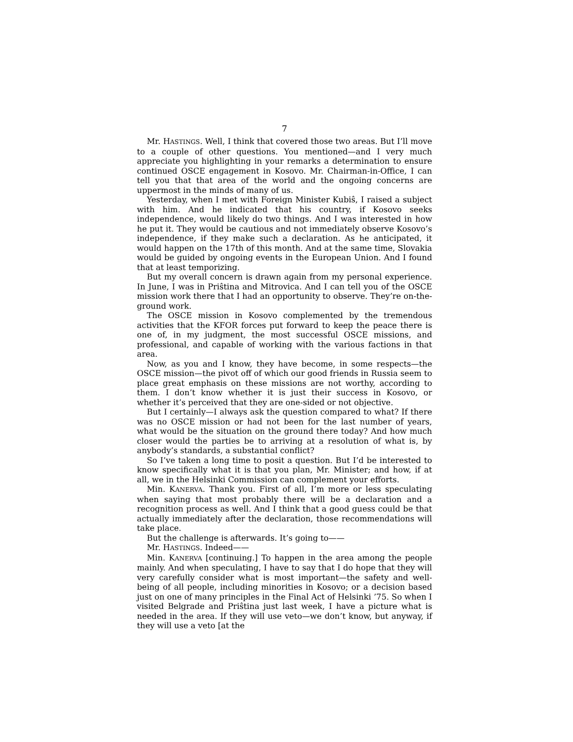7
Mr. HASTINGS. Well, I think that covered those two areas. But I’ll move to a couple of other questions. You mentioned—and I very much appreciate you highlighting in your remarks a determination to ensure continued OSCE engagement in Kosovo. Mr. Chairman-in-Office, I can tell you that that area of the world and the ongoing concerns are uppermost in the minds of many of us.
Yesterday, when I met with Foreign Minister Kubiŝ, I raised a subject with him. And he indicated that his country, if Kosovo seeks independence, would likely do two things. And I was interested in how he put it. They would be cautious and not immediately observe Kosovo’s independence, if they make such a declaration. As he anticipated, it would happen on the 17th of this month. And at the same time, Slovakia would be guided by ongoing events in the European Union. And I found that at least temporizing.
But my overall concern is drawn again from my personal experience. In June, I was in Priŝtina and Mitrovica. And I can tell you of the OSCE mission work there that I had an opportunity to observe. They’re on-the-ground work.
The OSCE mission in Kosovo complemented by the tremendous activities that the KFOR forces put forward to keep the peace there is one of, in my judgment, the most successful OSCE missions, and professional, and capable of working with the various factions in that area.
Now, as you and I know, they have become, in some respects—the OSCE mission—the pivot off of which our good friends in Russia seem to place great emphasis on these missions are not worthy, according to them. I don’t know whether it is just their success in Kosovo, or whether it’s perceived that they are one-sided or not objective.
But I certainly—I always ask the question compared to what? If there was no OSCE mission or had not been for the last number of years, what would be the situation on the ground there today? And how much closer would the parties be to arriving at a resolution of what is, by anybody’s standards, a substantial conflict?
So I’ve taken a long time to posit a question. But I’d be interested to know specifically what it is that you plan, Mr. Minister; and how, if at all, we in the Helsinki Commission can complement your efforts.
Min. KANERVA. Thank you. First of all, I’m more or less speculating when saying that most probably there will be a declaration and a recognition process as well. And I think that a good guess could be that actually immediately after the declaration, those recommendations will take place.
But the challenge is afterwards. It’s going to——
Mr. HASTINGS. Indeed——
Min. KANERVA [continuing.] To happen in the area among the people mainly. And when speculating, I have to say that I do hope that they will very carefully consider what is most important—the safety and well-being of all people, including minorities in Kosovo; or a decision based just on one of many principles in the Final Act of Helsinki ’75. So when I visited Belgrade and Priŝtina just last week, I have a picture what is needed in the area. If they will use veto—we don’t know, but anyway, if they will use a veto [at the